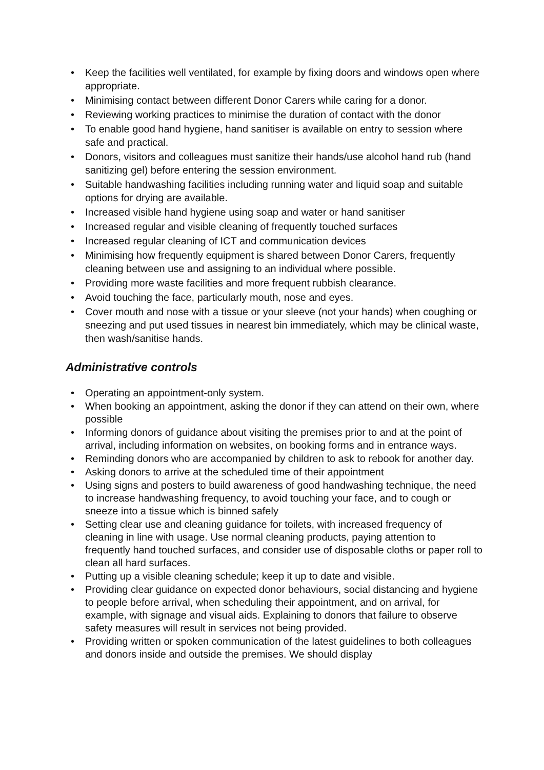• Keep the facilities well ventilated, for example by fixing doors and windows open where appropriate.
• Minimising contact between different Donor Carers while caring for a donor.
• Reviewing working practices to minimise the duration of contact with the donor
• To enable good hand hygiene, hand sanitiser is available on entry to session where safe and practical.
• Donors, visitors and colleagues must sanitize their hands/use alcohol hand rub (hand sanitizing gel) before entering the session environment.
• Suitable handwashing facilities including running water and liquid soap and suitable options for drying are available.
• Increased visible hand hygiene using soap and water or hand sanitiser
• Increased regular and visible cleaning of frequently touched surfaces
• Increased regular cleaning of ICT and communication devices
• Minimising how frequently equipment is shared between Donor Carers, frequently cleaning between use and assigning to an individual where possible.
• Providing more waste facilities and more frequent rubbish clearance.
• Avoid touching the face, particularly mouth, nose and eyes.
• Cover mouth and nose with a tissue or your sleeve (not your hands) when coughing or sneezing and put used tissues in nearest bin immediately, which may be clinical waste, then wash/sanitise hands.
Administrative controls
• Operating an appointment-only system.
• When booking an appointment, asking the donor if they can attend on their own, where possible
• Informing donors of guidance about visiting the premises prior to and at the point of arrival, including information on websites, on booking forms and in entrance ways.
• Reminding donors who are accompanied by children to ask to rebook for another day.
• Asking donors to arrive at the scheduled time of their appointment
• Using signs and posters to build awareness of good handwashing technique, the need to increase handwashing frequency, to avoid touching your face, and to cough or sneeze into a tissue which is binned safely
• Setting clear use and cleaning guidance for toilets, with increased frequency of cleaning in line with usage. Use normal cleaning products, paying attention to frequently hand touched surfaces, and consider use of disposable cloths or paper roll to clean all hard surfaces.
• Putting up a visible cleaning schedule; keep it up to date and visible.
• Providing clear guidance on expected donor behaviours, social distancing and hygiene to people before arrival, when scheduling their appointment, and on arrival, for example, with signage and visual aids. Explaining to donors that failure to observe safety measures will result in services not being provided.
• Providing written or spoken communication of the latest guidelines to both colleagues and donors inside and outside the premises. We should display